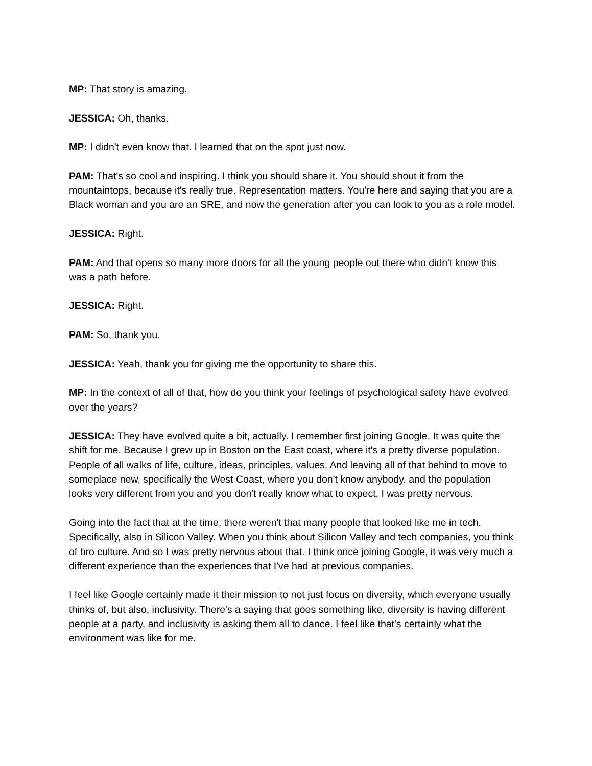MP: That story is amazing.
JESSICA: Oh, thanks.
MP: I didn't even know that. I learned that on the spot just now.
PAM: That's so cool and inspiring. I think you should share it. You should shout it from the mountaintops, because it's really true. Representation matters. You're here and saying that you are a Black woman and you are an SRE, and now the generation after you can look to you as a role model.
JESSICA: Right.
PAM: And that opens so many more doors for all the young people out there who didn't know this was a path before.
JESSICA: Right.
PAM: So, thank you.
JESSICA: Yeah, thank you for giving me the opportunity to share this.
MP: In the context of all of that, how do you think your feelings of psychological safety have evolved over the years?
JESSICA: They have evolved quite a bit, actually. I remember first joining Google. It was quite the shift for me. Because I grew up in Boston on the East coast, where it's a pretty diverse population. People of all walks of life, culture, ideas, principles, values. And leaving all of that behind to move to someplace new, specifically the West Coast, where you don't know anybody, and the population looks very different from you and you don't really know what to expect, I was pretty nervous.
Going into the fact that at the time, there weren't that many people that looked like me in tech. Specifically, also in Silicon Valley. When you think about Silicon Valley and tech companies, you think of bro culture. And so I was pretty nervous about that. I think once joining Google, it was very much a different experience than the experiences that I've had at previous companies.
I feel like Google certainly made it their mission to not just focus on diversity, which everyone usually thinks of, but also, inclusivity. There's a saying that goes something like, diversity is having different people at a party, and inclusivity is asking them all to dance. I feel like that's certainly what the environment was like for me.